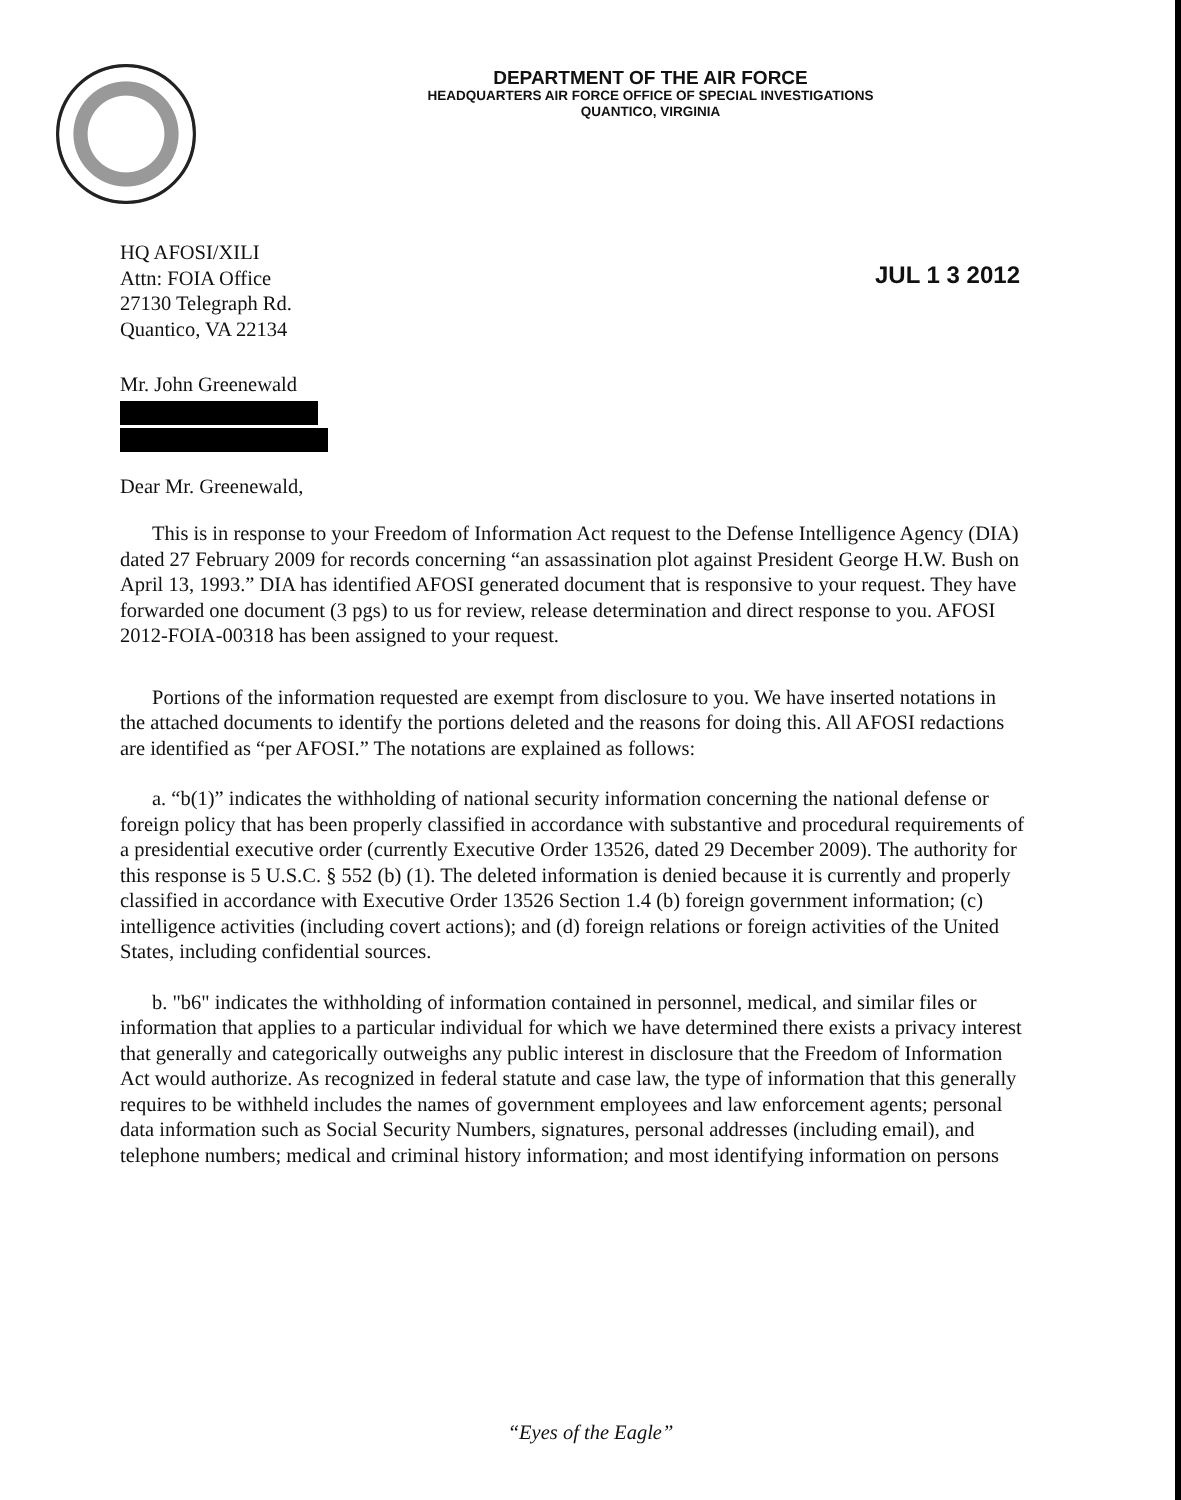DEPARTMENT OF THE AIR FORCE
HEADQUARTERS AIR FORCE OFFICE OF SPECIAL INVESTIGATIONS
QUANTICO, VIRGINIA
HQ AFOSI/XILI
Attn: FOIA Office
27130 Telegraph Rd.
Quantico, VA 22134
JUL 1 3 2012
Mr. John Greenewald
Dear Mr. Greenewald,
This is in response to your Freedom of Information Act request to the Defense Intelligence Agency (DIA) dated 27 February 2009 for records concerning “an assassination plot against President George H.W. Bush on April 13, 1993.” DIA has identified AFOSI generated document that is responsive to your request. They have forwarded one document (3 pgs) to us for review, release determination and direct response to you. AFOSI 2012-FOIA-00318 has been assigned to your request.
Portions of the information requested are exempt from disclosure to you. We have inserted notations in the attached documents to identify the portions deleted and the reasons for doing this. All AFOSI redactions are identified as “per AFOSI.” The notations are explained as follows:
a. “b(1)” indicates the withholding of national security information concerning the national defense or foreign policy that has been properly classified in accordance with substantive and procedural requirements of a presidential executive order (currently Executive Order 13526, dated 29 December 2009). The authority for this response is 5 U.S.C. § 552 (b) (1). The deleted information is denied because it is currently and properly classified in accordance with Executive Order 13526 Section 1.4 (b) foreign government information; (c) intelligence activities (including covert actions); and (d) foreign relations or foreign activities of the United States, including confidential sources.
b. "b6" indicates the withholding of information contained in personnel, medical, and similar files or information that applies to a particular individual for which we have determined there exists a privacy interest that generally and categorically outweighs any public interest in disclosure that the Freedom of Information Act would authorize. As recognized in federal statute and case law, the type of information that this generally requires to be withheld includes the names of government employees and law enforcement agents; personal data information such as Social Security Numbers, signatures, personal addresses (including email), and telephone numbers; medical and criminal history information; and most identifying information on persons
“Eyes of the Eagle”